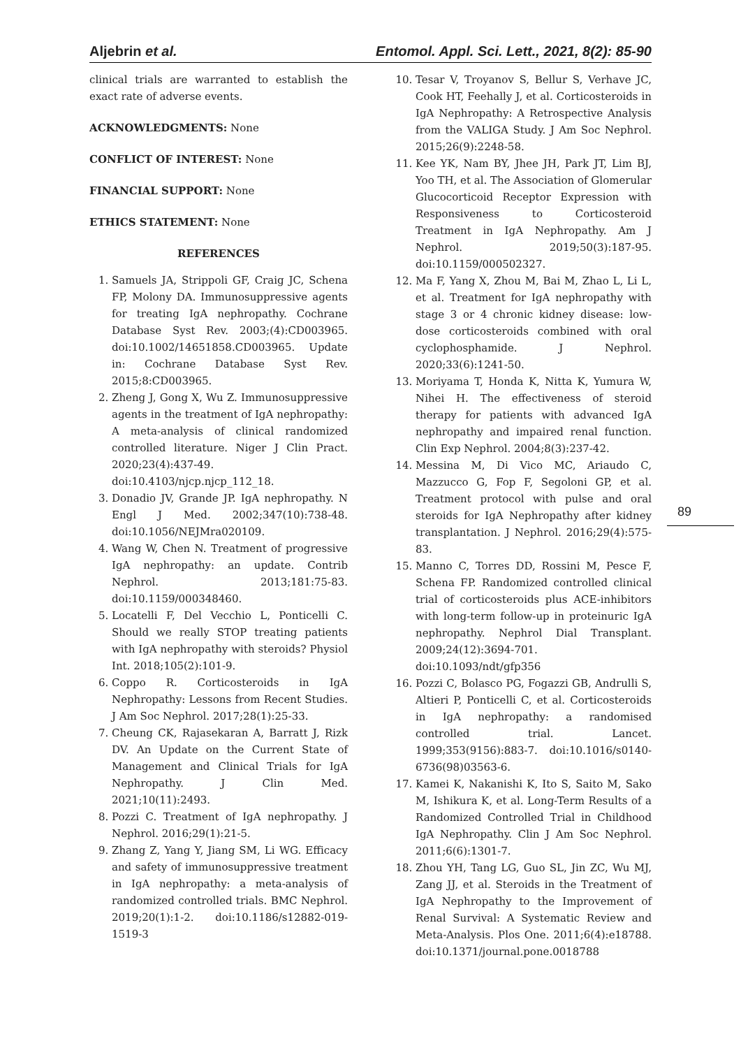Aljebrin et al. Entomol. Appl. Sci. Lett., 2021, 8(2): 85-90
clinical trials are warranted to establish the exact rate of adverse events.
ACKNOWLEDGMENTS: None
CONFLICT OF INTEREST: None
FINANCIAL SUPPORT: None
ETHICS STATEMENT: None
REFERENCES
1. Samuels JA, Strippoli GF, Craig JC, Schena FP, Molony DA. Immunosuppressive agents for treating IgA nephropathy. Cochrane Database Syst Rev. 2003;(4):CD003965. doi:10.1002/14651858.CD003965. Update in: Cochrane Database Syst Rev. 2015;8:CD003965.
2. Zheng J, Gong X, Wu Z. Immunosuppressive agents in the treatment of IgA nephropathy: A meta-analysis of clinical randomized controlled literature. Niger J Clin Pract. 2020;23(4):437-49. doi:10.4103/njcp.njcp_112_18.
3. Donadio JV, Grande JP. IgA nephropathy. N Engl J Med. 2002;347(10):738-48. doi:10.1056/NEJMra020109.
4. Wang W, Chen N. Treatment of progressive IgA nephropathy: an update. Contrib Nephrol. 2013;181:75-83. doi:10.1159/000348460.
5. Locatelli F, Del Vecchio L, Ponticelli C. Should we really STOP treating patients with IgA nephropathy with steroids? Physiol Int. 2018;105(2):101-9.
6. Coppo R. Corticosteroids in IgA Nephropathy: Lessons from Recent Studies. J Am Soc Nephrol. 2017;28(1):25-33.
7. Cheung CK, Rajasekaran A, Barratt J, Rizk DV. An Update on the Current State of Management and Clinical Trials for IgA Nephropathy. J Clin Med. 2021;10(11):2493.
8. Pozzi C. Treatment of IgA nephropathy. J Nephrol. 2016;29(1):21-5.
9. Zhang Z, Yang Y, Jiang SM, Li WG. Efficacy and safety of immunosuppressive treatment in IgA nephropathy: a meta-analysis of randomized controlled trials. BMC Nephrol. 2019;20(1):1-2. doi:10.1186/s12882-019-1519-3
10. Tesar V, Troyanov S, Bellur S, Verhave JC, Cook HT, Feehally J, et al. Corticosteroids in IgA Nephropathy: A Retrospective Analysis from the VALIGA Study. J Am Soc Nephrol. 2015;26(9):2248-58.
11. Kee YK, Nam BY, Jhee JH, Park JT, Lim BJ, Yoo TH, et al. The Association of Glomerular Glucocorticoid Receptor Expression with Responsiveness to Corticosteroid Treatment in IgA Nephropathy. Am J Nephrol. 2019;50(3):187-95. doi:10.1159/000502327.
12. Ma F, Yang X, Zhou M, Bai M, Zhao L, Li L, et al. Treatment for IgA nephropathy with stage 3 or 4 chronic kidney disease: low-dose corticosteroids combined with oral cyclophosphamide. J Nephrol. 2020;33(6):1241-50.
13. Moriyama T, Honda K, Nitta K, Yumura W, Nihei H. The effectiveness of steroid therapy for patients with advanced IgA nephropathy and impaired renal function. Clin Exp Nephrol. 2004;8(3):237-42.
14. Messina M, Di Vico MC, Ariaudo C, Mazzucco G, Fop F, Segoloni GP, et al. Treatment protocol with pulse and oral steroids for IgA Nephropathy after kidney transplantation. J Nephrol. 2016;29(4):575-83.
15. Manno C, Torres DD, Rossini M, Pesce F, Schena FP. Randomized controlled clinical trial of corticosteroids plus ACE-inhibitors with long-term follow-up in proteinuric IgA nephropathy. Nephrol Dial Transplant. 2009;24(12):3694-701. doi:10.1093/ndt/gfp356
16. Pozzi C, Bolasco PG, Fogazzi GB, Andrulli S, Altieri P, Ponticelli C, et al. Corticosteroids in IgA nephropathy: a randomised controlled trial. Lancet. 1999;353(9156):883-7. doi:10.1016/s0140-6736(98)03563-6.
17. Kamei K, Nakanishi K, Ito S, Saito M, Sako M, Ishikura K, et al. Long-Term Results of a Randomized Controlled Trial in Childhood IgA Nephropathy. Clin J Am Soc Nephrol. 2011;6(6):1301-7.
18. Zhou YH, Tang LG, Guo SL, Jin ZC, Wu MJ, Zang JJ, et al. Steroids in the Treatment of IgA Nephropathy to the Improvement of Renal Survival: A Systematic Review and Meta-Analysis. Plos One. 2011;6(4):e18788. doi:10.1371/journal.pone.0018788
89